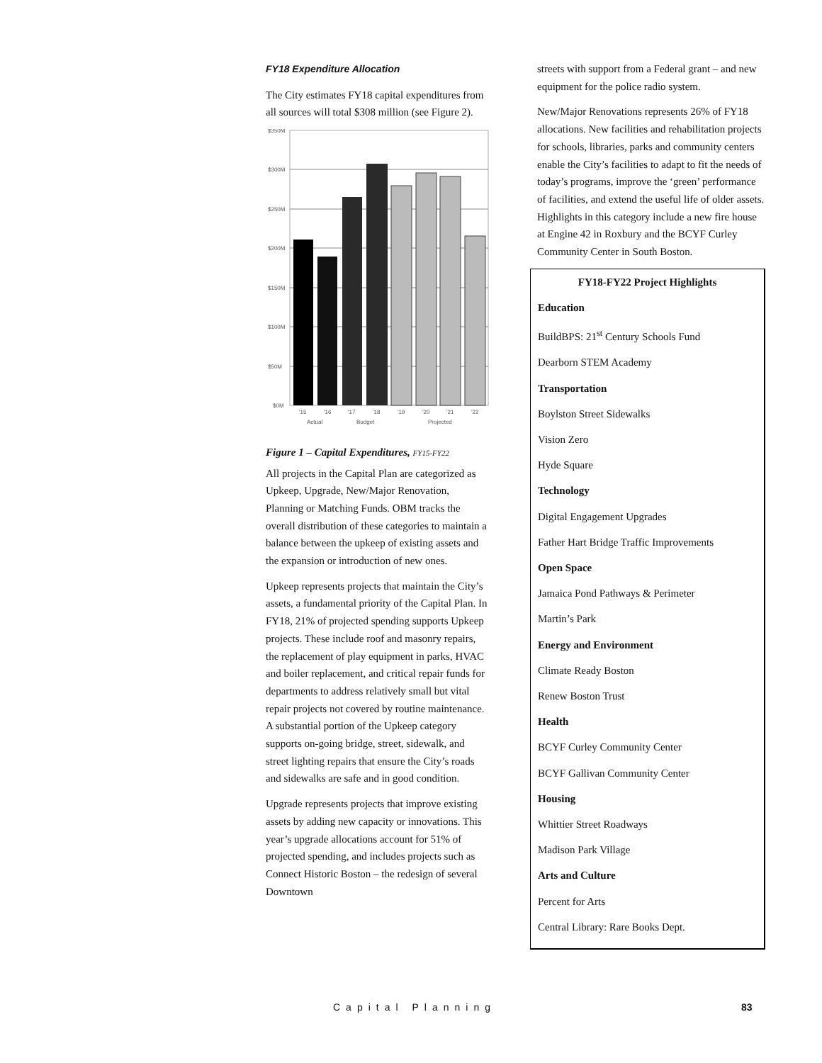FY18 Expenditure Allocation
The City estimates FY18 capital expenditures from all sources will total $308 million (see Figure 2).
$350M
$300M
$250M
$200M
$150M
$100M
$50M
$0M
'15
'16
'17
'18
'19
'20
'21
'22
Actual
Budget
Projected
Figure 1 – Capital Expenditures, FY15-FY22
All projects in the Capital Plan are categorized as Upkeep, Upgrade, New/Major Renovation, Planning or Matching Funds. OBM tracks the overall distribution of these categories to maintain a balance between the upkeep of existing assets and the expansion or introduction of new ones.
Upkeep represents projects that maintain the City’s assets, a fundamental priority of the Capital Plan. In FY18, 21% of projected spending supports Upkeep projects. These include roof and masonry repairs, the replacement of play equipment in parks, HVAC and boiler replacement, and critical repair funds for departments to address relatively small but vital repair projects not covered by routine maintenance. A substantial portion of the Upkeep category supports on-going bridge, street, sidewalk, and street lighting repairs that ensure the City’s roads and sidewalks are safe and in good condition.
Upgrade represents projects that improve existing assets by adding new capacity or innovations. This year’s upgrade allocations account for 51% of projected spending, and includes projects such as Connect Historic Boston – the redesign of several Downtown
streets with support from a Federal grant – and new equipment for the police radio system.
New/Major Renovations represents 26% of FY18 allocations. New facilities and rehabilitation projects for schools, libraries, parks and community centers enable the City’s facilities to adapt to fit the needs of today’s programs, improve the ‘green’ performance of facilities, and extend the useful life of older assets. Highlights in this category include a new fire house at Engine 42 in Roxbury and the BCYF Curley Community Center in South Boston.
FY18-FY22 Project Highlights
Education
BuildBPS: 21<sup>st</sup> Century Schools Fund
Dearborn STEM Academy
Transportation
Boylston Street Sidewalks
Vision Zero
Hyde Square
Technology
Digital Engagement Upgrades
Father Hart Bridge Traffic Improvements
Open Space
Jamaica Pond Pathways & Perimeter
Martin’s Park
Energy and Environment
Climate Ready Boston
Renew Boston Trust
Health
BCYF Curley Community Center
BCYF Gallivan Community Center
Housing
Whittier Street Roadways
Madison Park Village
Arts and Culture
Percent for Arts
Central Library: Rare Books Dept.
Capital Planning 83